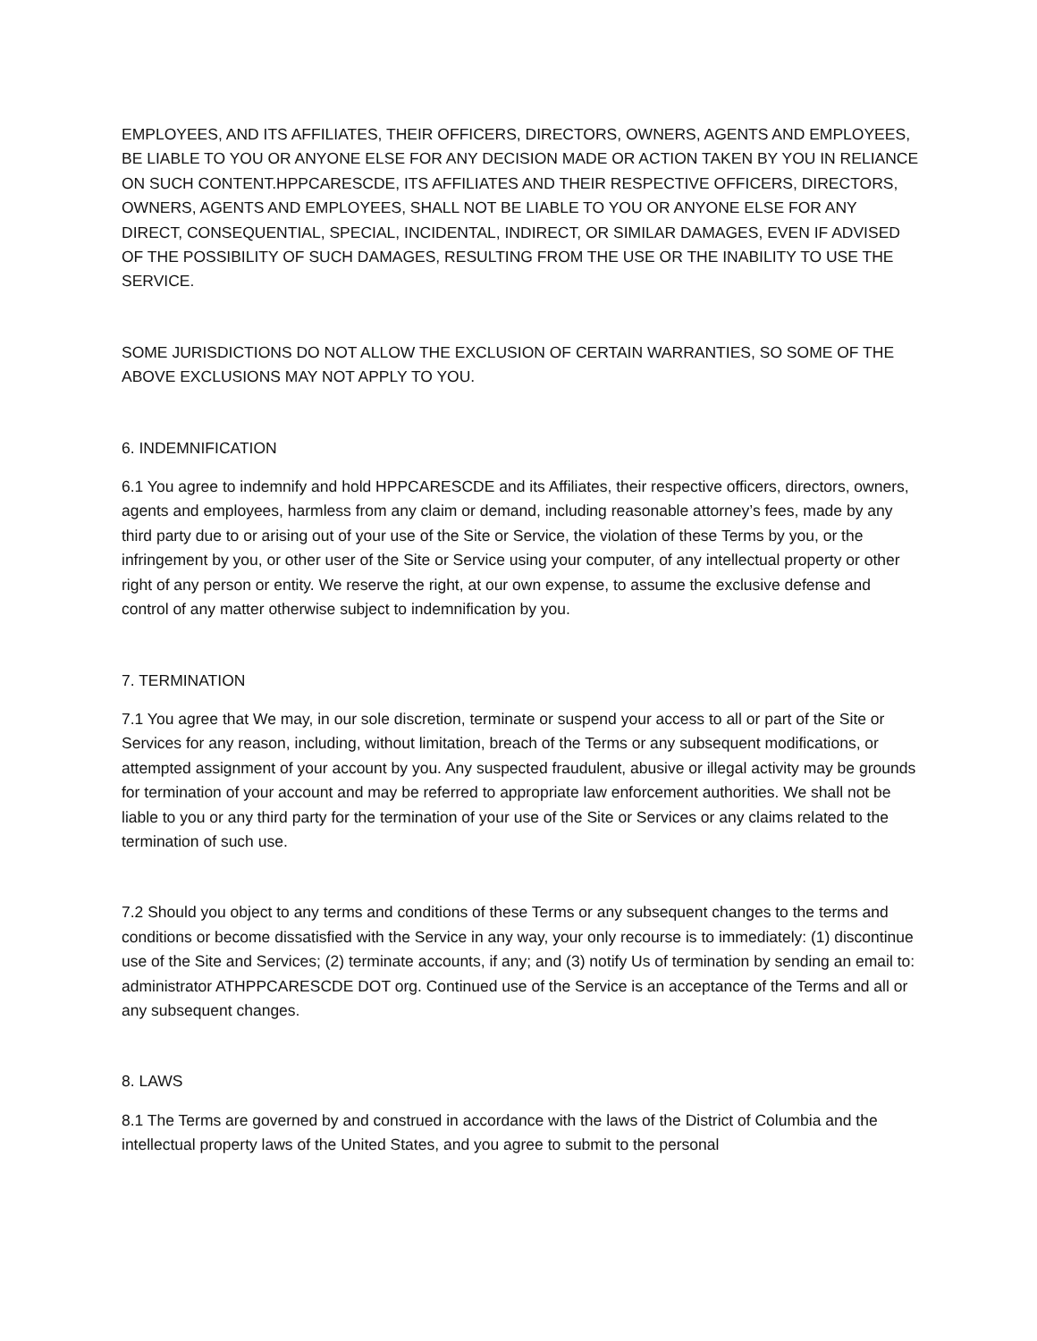EMPLOYEES, AND ITS AFFILIATES, THEIR OFFICERS, DIRECTORS, OWNERS, AGENTS AND EMPLOYEES, BE LIABLE TO YOU OR ANYONE ELSE FOR ANY DECISION MADE OR ACTION TAKEN BY YOU IN RELIANCE ON SUCH CONTENT.HPPCARESCDE, ITS AFFILIATES AND THEIR RESPECTIVE OFFICERS, DIRECTORS, OWNERS, AGENTS AND EMPLOYEES, SHALL NOT BE LIABLE TO YOU OR ANYONE ELSE FOR ANY DIRECT, CONSEQUENTIAL, SPECIAL, INCIDENTAL, INDIRECT, OR SIMILAR DAMAGES, EVEN IF ADVISED OF THE POSSIBILITY OF SUCH DAMAGES, RESULTING FROM THE USE OR THE INABILITY TO USE THE SERVICE.
SOME JURISDICTIONS DO NOT ALLOW THE EXCLUSION OF CERTAIN WARRANTIES, SO SOME OF THE ABOVE EXCLUSIONS MAY NOT APPLY TO YOU.
6. INDEMNIFICATION
6.1 You agree to indemnify and hold HPPCARESCDE and its Affiliates, their respective officers, directors, owners, agents and employees, harmless from any claim or demand, including reasonable attorney’s fees, made by any third party due to or arising out of your use of the Site or Service, the violation of these Terms by you, or the infringement by you, or other user of the Site or Service using your computer, of any intellectual property or other right of any person or entity. We reserve the right, at our own expense, to assume the exclusive defense and control of any matter otherwise subject to indemnification by you.
7. TERMINATION
7.1 You agree that We may, in our sole discretion, terminate or suspend your access to all or part of the Site or Services for any reason, including, without limitation, breach of the Terms or any subsequent modifications, or attempted assignment of your account by you. Any suspected fraudulent, abusive or illegal activity may be grounds for termination of your account and may be referred to appropriate law enforcement authorities. We shall not be liable to you or any third party for the termination of your use of the Site or Services or any claims related to the termination of such use.
7.2 Should you object to any terms and conditions of these Terms or any subsequent changes to the terms and conditions or become dissatisfied with the Service in any way, your only recourse is to immediately: (1) discontinue use of the Site and Services; (2) terminate accounts, if any; and (3) notify Us of termination by sending an email to: administrator ATHPPCARESCDE DOT org. Continued use of the Service is an acceptance of the Terms and all or any subsequent changes.
8. LAWS
8.1 The Terms are governed by and construed in accordance with the laws of the District of Columbia and the intellectual property laws of the United States, and you agree to submit to the personal